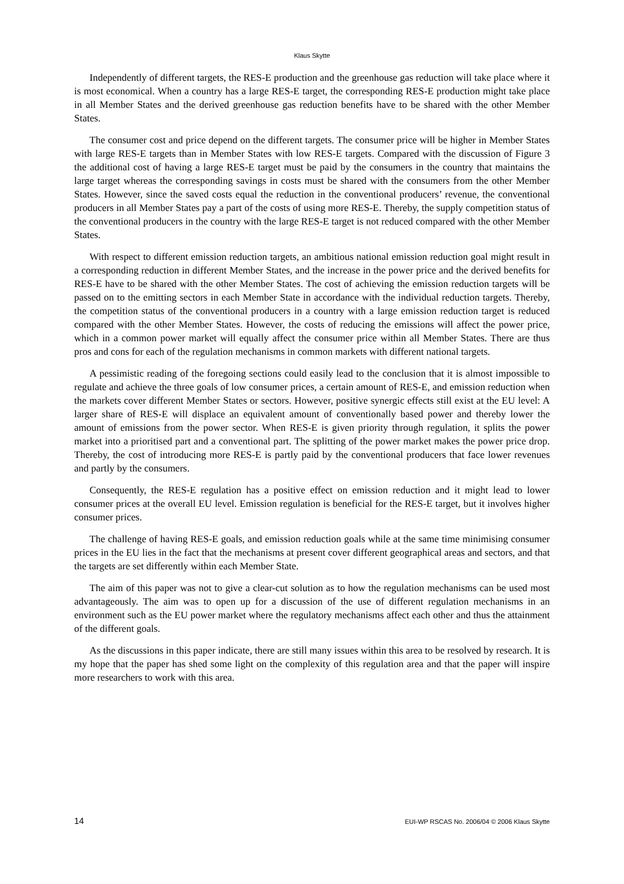Klaus Skytte
Independently of different targets, the RES-E production and the greenhouse gas reduction will take place where it is most economical. When a country has a large RES-E target, the corresponding RES-E production might take place in all Member States and the derived greenhouse gas reduction benefits have to be shared with the other Member States.
The consumer cost and price depend on the different targets. The consumer price will be higher in Member States with large RES-E targets than in Member States with low RES-E targets. Compared with the discussion of Figure 3 the additional cost of having a large RES-E target must be paid by the consumers in the country that maintains the large target whereas the corresponding savings in costs must be shared with the consumers from the other Member States. However, since the saved costs equal the reduction in the conventional producers’ revenue, the conventional producers in all Member States pay a part of the costs of using more RES-E. Thereby, the supply competition status of the conventional producers in the country with the large RES-E target is not reduced compared with the other Member States.
With respect to different emission reduction targets, an ambitious national emission reduction goal might result in a corresponding reduction in different Member States, and the increase in the power price and the derived benefits for RES-E have to be shared with the other Member States. The cost of achieving the emission reduction targets will be passed on to the emitting sectors in each Member State in accordance with the individual reduction targets. Thereby, the competition status of the conventional producers in a country with a large emission reduction target is reduced compared with the other Member States. However, the costs of reducing the emissions will affect the power price, which in a common power market will equally affect the consumer price within all Member States. There are thus pros and cons for each of the regulation mechanisms in common markets with different national targets.
A pessimistic reading of the foregoing sections could easily lead to the conclusion that it is almost impossible to regulate and achieve the three goals of low consumer prices, a certain amount of RES-E, and emission reduction when the markets cover different Member States or sectors. However, positive synergic effects still exist at the EU level: A larger share of RES-E will displace an equivalent amount of conventionally based power and thereby lower the amount of emissions from the power sector. When RES-E is given priority through regulation, it splits the power market into a prioritised part and a conventional part. The splitting of the power market makes the power price drop. Thereby, the cost of introducing more RES-E is partly paid by the conventional producers that face lower revenues and partly by the consumers.
Consequently, the RES-E regulation has a positive effect on emission reduction and it might lead to lower consumer prices at the overall EU level. Emission regulation is beneficial for the RES-E target, but it involves higher consumer prices.
The challenge of having RES-E goals, and emission reduction goals while at the same time minimising consumer prices in the EU lies in the fact that the mechanisms at present cover different geographical areas and sectors, and that the targets are set differently within each Member State.
The aim of this paper was not to give a clear-cut solution as to how the regulation mechanisms can be used most advantageously. The aim was to open up for a discussion of the use of different regulation mechanisms in an environment such as the EU power market where the regulatory mechanisms affect each other and thus the attainment of the different goals.
As the discussions in this paper indicate, there are still many issues within this area to be resolved by research. It is my hope that the paper has shed some light on the complexity of this regulation area and that the paper will inspire more researchers to work with this area.
14 EUI-WP RSCAS No. 2006/04 © 2006 Klaus Skytte